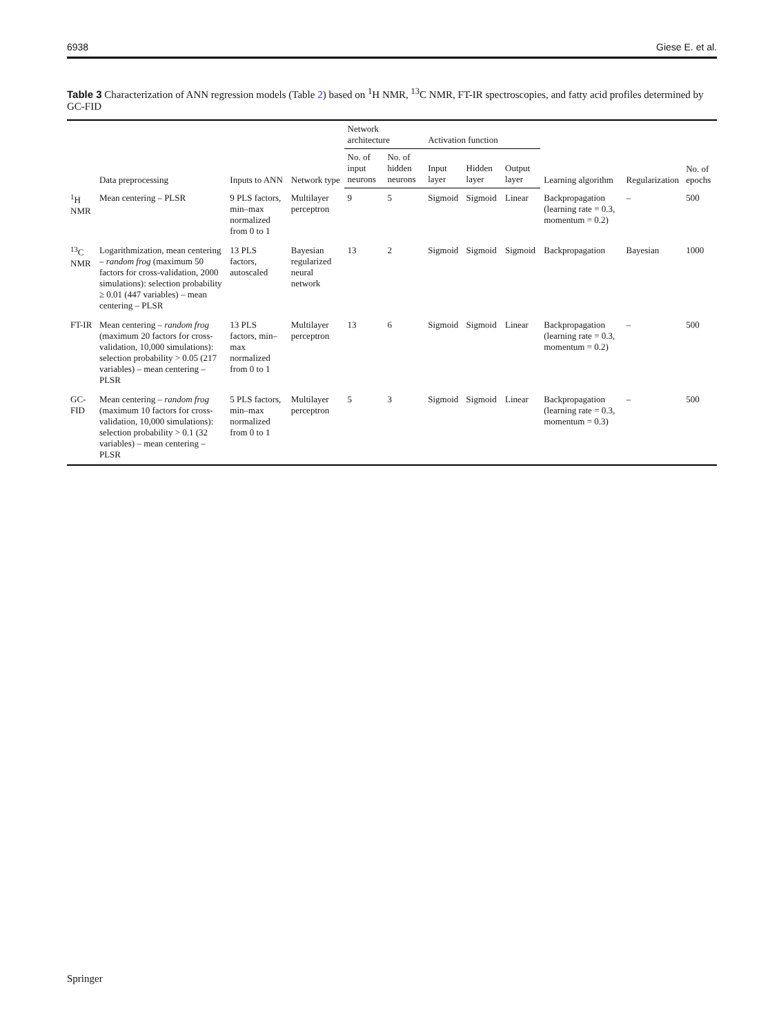6938 Giese E. et al.
Table 3 Characterization of ANN regression models (Table 2) based on <sup>1</sup>H NMR, <sup>13</sup>C NMR, FT-IR spectroscopies, and fatty acid profiles determined by GC-FID
| | Data preprocessing | Inputs to ANN | Network type | Network architecture | | Activation function | | | Learning algorithm | Regularization | No. of epochs |
| --- | --- | --- | --- | --- | --- | --- | --- | --- | --- | --- | --- |
| | | | | No. of input neurons | No. of hidden neurons | Input layer | Hidden layer | Output layer | | | |
| <sup>1</sup>H NMR | Mean centering – PLSR | 9 PLS factors, min–max normalized from 0 to 1 | Multilayer perceptron | 9 | 5 | Sigmoid | Sigmoid | Linear | Backpropagation (learning rate = 0.3, momentum = 0.2) | – | 500 |
| <sup>13</sup>C NMR | Logarithmization, mean centering – random frog (maximum 50 factors for cross-validation, 2000 simulations): selection probability ≥ 0.01 (447 variables) – mean centering – PLSR | 13 PLS factors, autoscaled | Bayesian regularized neural network | 13 | 2 | Sigmoid | Sigmoid | Sigmoid | Backpropagation | Bayesian | 1000 |
| FT-IR | Mean centering – random frog (maximum 20 factors for cross-validation, 10,000 simulations): selection probability > 0.05 (217 variables) – mean centering – PLSR | 13 PLS factors, min–max normalized from 0 to 1 | Multilayer perceptron | 13 | 6 | Sigmoid | Sigmoid | Linear | Backpropagation (learning rate = 0.3, momentum = 0.2) | – | 500 |
| GC-FID | Mean centering – random frog (maximum 10 factors for cross-validation, 10,000 simulations): selection probability > 0.1 (32 variables) – mean centering – PLSR | 5 PLS factors, min–max normalized from 0 to 1 | Multilayer perceptron | 5 | 3 | Sigmoid | Sigmoid | Linear | Backpropagation (learning rate = 0.3, momentum = 0.3) | – | 500 |
Springer